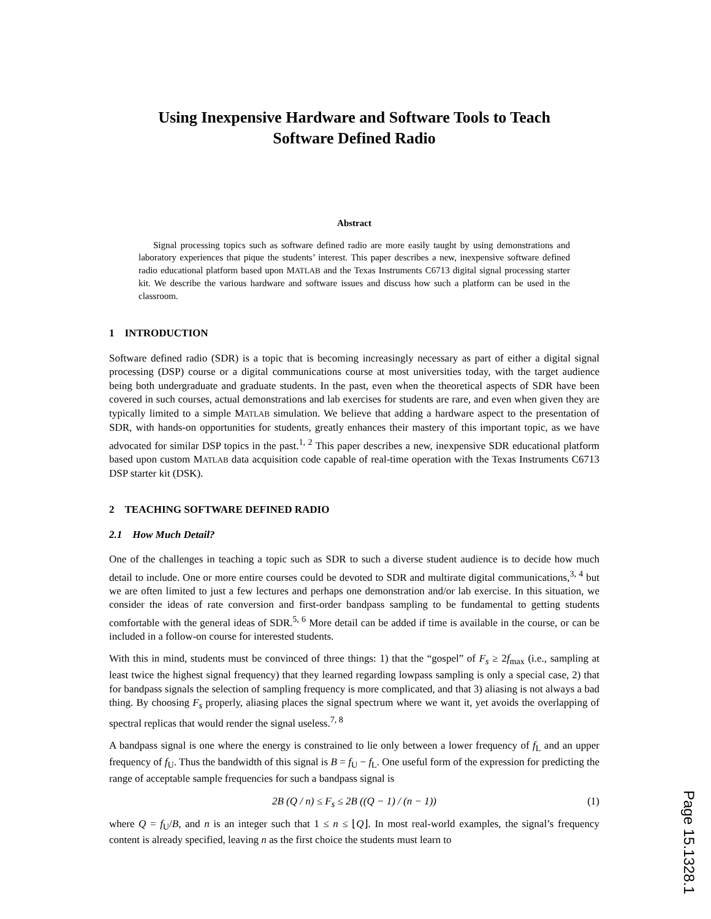Using Inexpensive Hardware and Software Tools to Teach
Software Defined Radio
Abstract
Signal processing topics such as software defined radio are more easily taught by using demonstrations and laboratory experiences that pique the students’ interest. This paper describes a new, inexpensive software defined radio educational platform based upon MATLAB and the Texas Instruments C6713 digital signal processing starter kit. We describe the various hardware and software issues and discuss how such a platform can be used in the classroom.
1 INTRODUCTION
Software defined radio (SDR) is a topic that is becoming increasingly necessary as part of either a digital signal processing (DSP) course or a digital communications course at most universities today, with the target audience being both undergraduate and graduate students. In the past, even when the theoretical aspects of SDR have been covered in such courses, actual demonstrations and lab exercises for students are rare, and even when given they are typically limited to a simple MATLAB simulation. We believe that adding a hardware aspect to the presentation of SDR, with hands-on opportunities for students, greatly enhances their mastery of this important topic, as we have advocated for similar DSP topics in the past.<sup>1, 2</sup> This paper describes a new, inexpensive SDR educational platform based upon custom MATLAB data acquisition code capable of real-time operation with the Texas Instruments C6713 DSP starter kit (DSK).
2 TEACHING SOFTWARE DEFINED RADIO
2.1 How Much Detail?
One of the challenges in teaching a topic such as SDR to such a diverse student audience is to decide how much detail to include. One or more entire courses could be devoted to SDR and multirate digital communications,<sup>3, 4</sup> but we are often limited to just a few lectures and perhaps one demonstration and/or lab exercise. In this situation, we consider the ideas of rate conversion and first-order bandpass sampling to be fundamental to getting students comfortable with the general ideas of SDR.<sup>5, 6</sup> More detail can be added if time is available in the course, or can be included in a follow-on course for interested students.
With this in mind, students must be convinced of three things: 1) that the “gospel” of F<sub>s</sub> ≥ 2f<sub>max</sub> (i.e., sampling at least twice the highest signal frequency) that they learned regarding lowpass sampling is only a special case, 2) that for bandpass signals the selection of sampling frequency is more complicated, and that 3) aliasing is not always a bad thing. By choosing F<sub>s</sub> properly, aliasing places the signal spectrum where we want it, yet avoids the overlapping of spectral replicas that would render the signal useless.<sup>7, 8</sup>
A bandpass signal is one where the energy is constrained to lie only between a lower frequency of f<sub>L</sub> and an upper frequency of f<sub>U</sub>. Thus the bandwidth of this signal is B = f<sub>U</sub> − f<sub>L</sub>. One useful form of the expression for predicting the range of acceptable sample frequencies for such a bandpass signal is
2B (Q / n) ≤ F<sub>s</sub> ≤ 2B ((Q − 1) / (n − 1)) (1)
where Q = f<sub>U</sub>/B, and n is an integer such that 1 ≤ n ≤ ⌊Q⌋. In most real-world examples, the signal’s frequency content is already specified, leaving n as the first choice the students must learn to
Page 15.1328.1